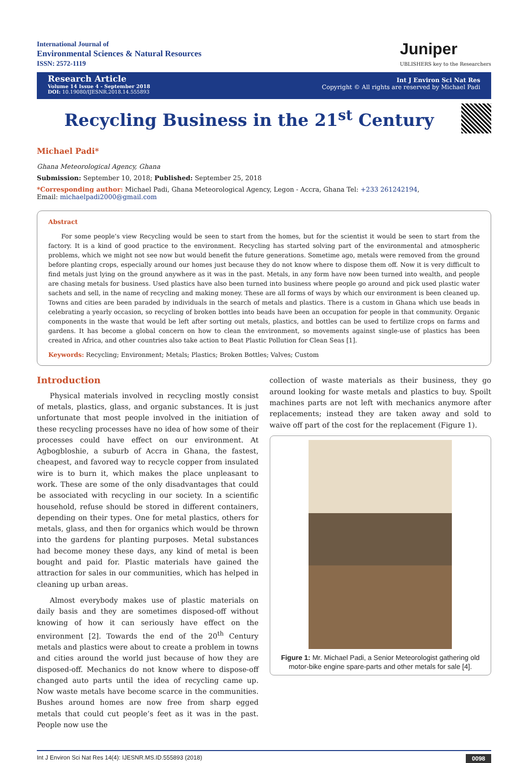International Journal of
Environmental Sciences & Natural Resources
ISSN: 2572-1119
Juniper
UBLISHERS key to the Researchers
Research Article
Volume 14 Issue 4 - September 2018
DOI: 10.19080/IJESNR.2018.14.555893
Int J Environ Sci Nat Res
Copyright © All rights are reserved by Michael Padi
Recycling Business in the 21<sup>st</sup> Century
Michael Padi*
Ghana Meteorological Agency, Ghana
Submission: September 10, 2018; Published: September 25, 2018
*Corresponding author: Michael Padi, Ghana Meteorological Agency, Legon - Accra, Ghana Tel: +233 261242194,
Email: michaelpadi2000@gmail.com
Abstract
For some people’s view Recycling would be seen to start from the homes, but for the scientist it would be seen to start from the factory. It is a kind of good practice to the environment. Recycling has started solving part of the environmental and atmospheric problems, which we might not see now but would benefit the future generations. Sometime ago, metals were removed from the ground before planting crops, especially around our homes just because they do not know where to dispose them off. Now it is very difficult to find metals just lying on the ground anywhere as it was in the past. Metals, in any form have now been turned into wealth, and people are chasing metals for business. Used plastics have also been turned into business where people go around and pick used plastic water sachets and sell, in the name of recycling and making money. These are all forms of ways by which our environment is been cleaned up. Towns and cities are been paraded by individuals in the search of metals and plastics. There is a custom in Ghana which use beads in celebrating a yearly occasion, so recycling of broken bottles into beads have been an occupation for people in that community. Organic components in the waste that would be left after sorting out metals, plastics, and bottles can be used to fertilize crops on farms and gardens. It has become a global concern on how to clean the environment, so movements against single-use of plastics has been created in Africa, and other countries also take action to Beat Plastic Pollution for Clean Seas [1].
Keywords: Recycling; Environment; Metals; Plastics; Broken Bottles; Valves; Custom
Introduction
Physical materials involved in recycling mostly consist of metals, plastics, glass, and organic substances. It is just unfortunate that most people involved in the initiation of these recycling processes have no idea of how some of their processes could have effect on our environment. At Agbogbloshie, a suburb of Accra in Ghana, the fastest, cheapest, and favored way to recycle copper from insulated wire is to burn it, which makes the place unpleasant to work. These are some of the only disadvantages that could be associated with recycling in our society. In a scientific household, refuse should be stored in different containers, depending on their types. One for metal plastics, others for metals, glass, and then for organics which would be thrown into the gardens for planting purposes. Metal substances had become money these days, any kind of metal is been bought and paid for. Plastic materials have gained the attraction for sales in our communities, which has helped in cleaning up urban areas.
Almost everybody makes use of plastic materials on daily basis and they are sometimes disposed-off without knowing of how it can seriously have effect on the environment [2]. Towards the end of the 20<sup>th</sup> Century metals and plastics were about to create a problem in towns and cities around the world just because of how they are disposed-off. Mechanics do not know where to dispose-off changed auto parts until the idea of recycling came up. Now waste metals have become scarce in the communities. Bushes around homes are now free from sharp egged metals that could cut people’s feet as it was in the past. People now use the
collection of waste materials as their business, they go around looking for waste metals and plastics to buy. Spoilt machines parts are not left with mechanics anymore after replacements; instead they are taken away and sold to waive off part of the cost for the replacement (Figure 1).
Figure 1: Mr. Michael Padi, a Senior Meteorologist gathering old motor-bike engine spare-parts and other metals for sale [4].
Int J Environ Sci Nat Res 14(4): IJESNR.MS.ID.555893 (2018) 0098